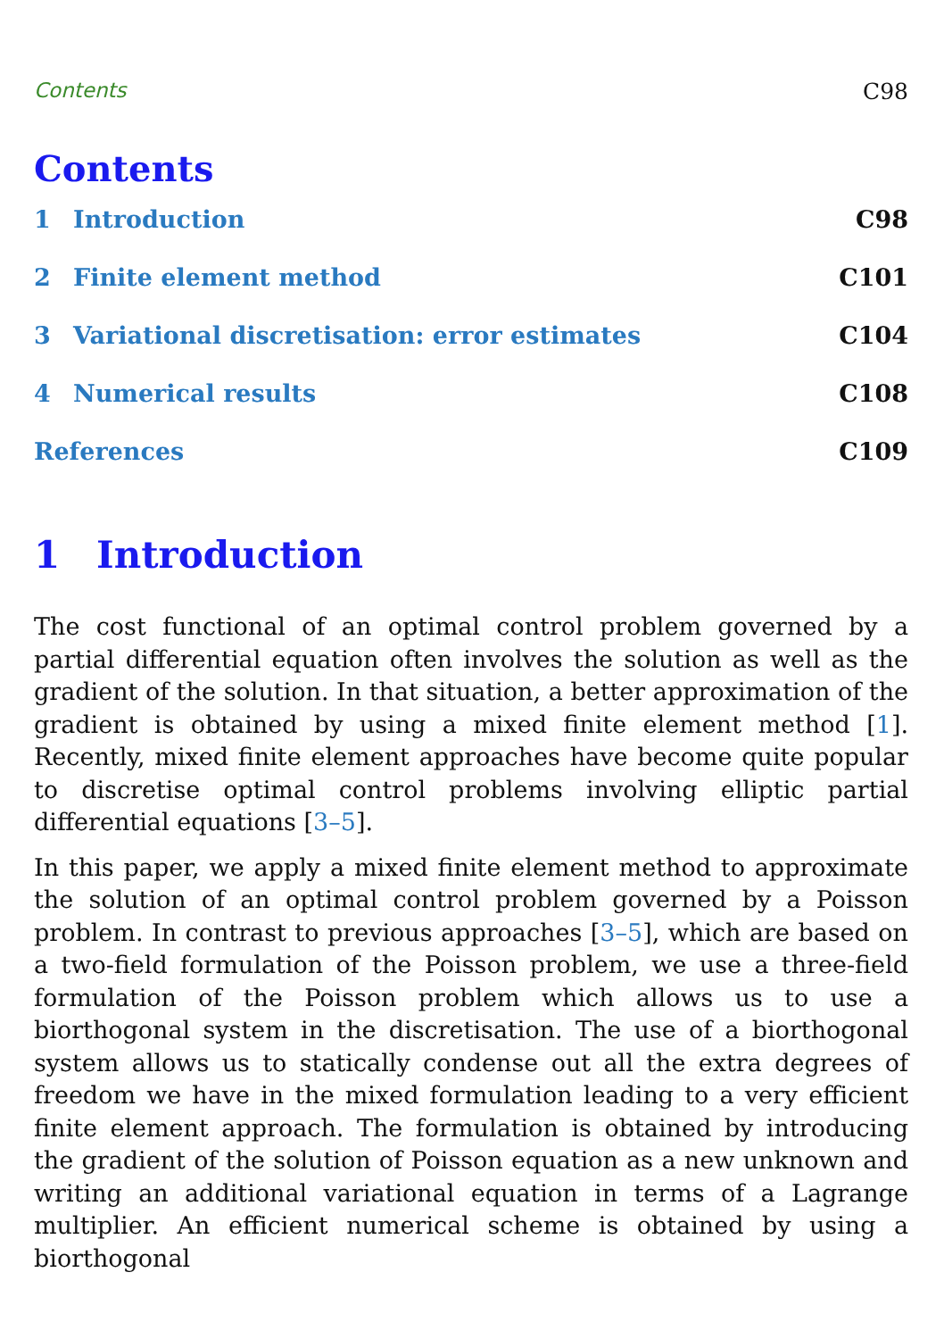Contents C98
Contents
1 Introduction C98
2 Finite element method C101
3 Variational discretisation: error estimates C104
4 Numerical results C108
References C109
1 Introduction
The cost functional of an optimal control problem governed by a partial differential equation often involves the solution as well as the gradient of the solution. In that situation, a better approximation of the gradient is obtained by using a mixed finite element method [1]. Recently, mixed finite element approaches have become quite popular to discretise optimal control problems involving elliptic partial differential equations [3–5].
In this paper, we apply a mixed finite element method to approximate the solution of an optimal control problem governed by a Poisson problem. In contrast to previous approaches [3–5], which are based on a two-field formulation of the Poisson problem, we use a three-field formulation of the Poisson problem which allows us to use a biorthogonal system in the discretisation. The use of a biorthogonal system allows us to statically condense out all the extra degrees of freedom we have in the mixed formulation leading to a very efficient finite element approach. The formulation is obtained by introducing the gradient of the solution of Poisson equation as a new unknown and writing an additional variational equation in terms of a Lagrange multiplier. An efficient numerical scheme is obtained by using a biorthogonal